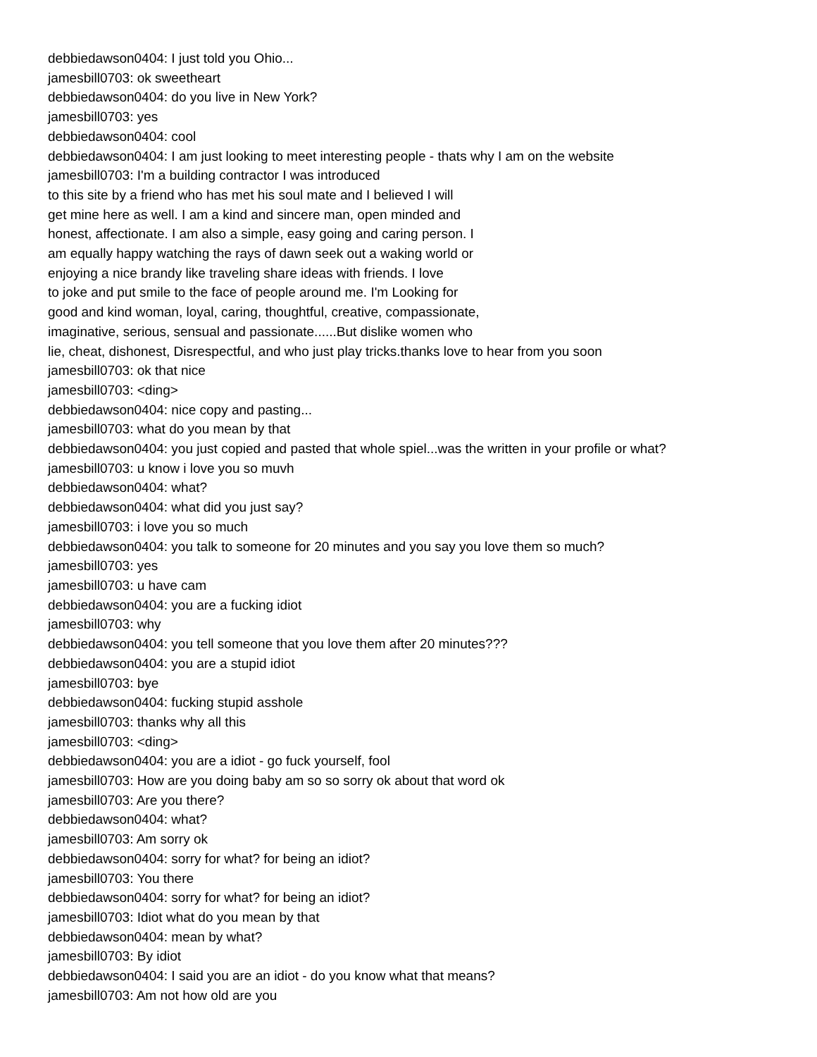debbiedawson0404: I just told you Ohio...
jamesbill0703: ok sweetheart
debbiedawson0404: do you live in New York?
jamesbill0703: yes
debbiedawson0404: cool
debbiedawson0404: I am just looking to meet interesting people - thats why I am on the website
jamesbill0703: I'm a building contractor I was introduced
to this site by a friend who has met his soul mate and I believed I will
get mine here as well. I am a kind and sincere man, open minded and
honest, affectionate. I am also a simple, easy going and caring person. I
am equally happy watching the rays of dawn seek out a waking world or
enjoying a nice brandy like traveling share ideas with friends. I love
to joke and put smile to the face of people around me. I'm Looking for
good and kind woman, loyal, caring, thoughtful, creative, compassionate,
imaginative, serious, sensual and passionate......But dislike women who
lie, cheat, dishonest, Disrespectful, and who just play tricks.thanks love to hear from you soon
jamesbill0703: ok that nice
jamesbill0703: <ding>
debbiedawson0404: nice copy and pasting...
jamesbill0703: what do you mean by that
debbiedawson0404: you just copied and pasted that whole spiel...was the written in your profile or what?
jamesbill0703: u know i love you so muvh
debbiedawson0404: what?
debbiedawson0404: what did you just say?
jamesbill0703: i love you so much
debbiedawson0404: you talk to someone for 20 minutes and you say you love them so much?
jamesbill0703: yes
jamesbill0703: u have cam
debbiedawson0404: you are a fucking idiot
jamesbill0703: why
debbiedawson0404: you tell someone that you love them after 20 minutes???
debbiedawson0404: you are a stupid idiot
jamesbill0703: bye
debbiedawson0404: fucking stupid asshole
jamesbill0703: thanks why all this
jamesbill0703: <ding>
debbiedawson0404: you are a idiot - go fuck yourself, fool
jamesbill0703: How are you doing baby am so so sorry ok about that word ok
jamesbill0703: Are you there?
debbiedawson0404: what?
jamesbill0703: Am sorry ok
debbiedawson0404: sorry for what? for being an idiot?
jamesbill0703: You there
debbiedawson0404: sorry for what? for being an idiot?
jamesbill0703: Idiot what do you mean by that
debbiedawson0404: mean by what?
jamesbill0703: By idiot
debbiedawson0404: I said you are an idiot - do you know what that means?
jamesbill0703: Am not how old are you